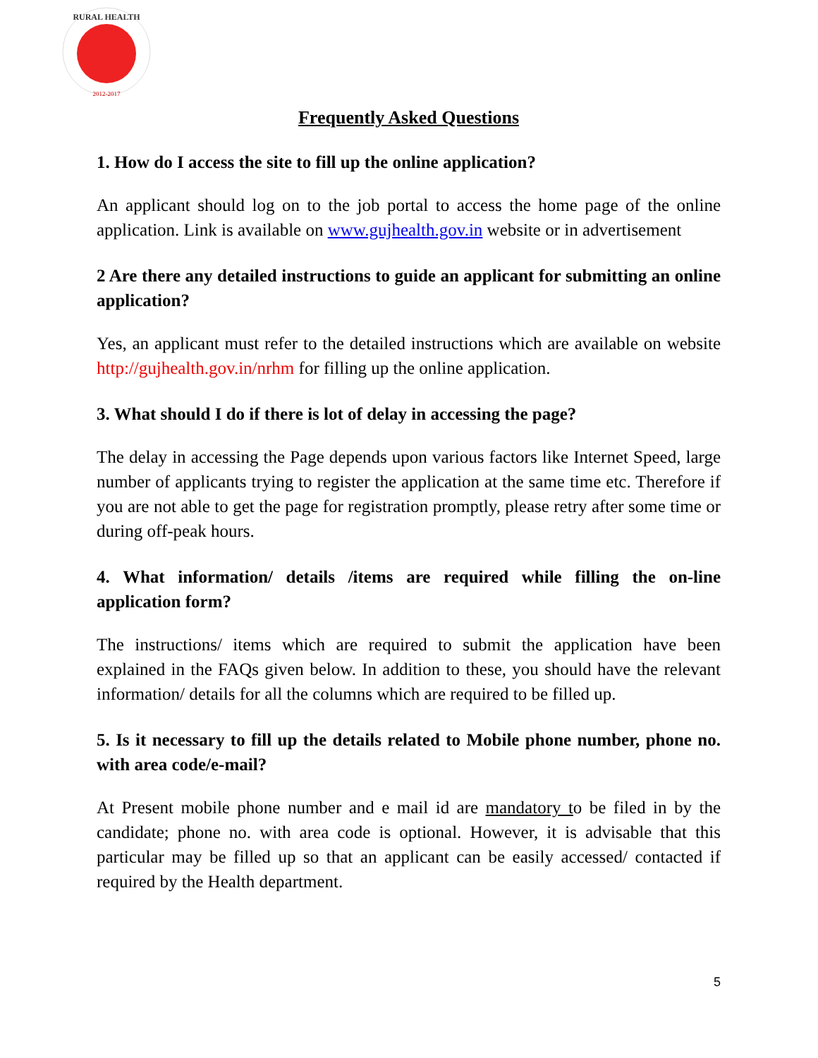2012-2017
RURAL HEALTH
Frequently Asked Questions
1. How do I access the site to fill up the online application?
An applicant should log on to the job portal to access the home page of the online application. Link is available on www.gujhealth.gov.in website or in advertisement
2 Are there any detailed instructions to guide an applicant for submitting an online application?
Yes, an applicant must refer to the detailed instructions which are available on website http://gujhealth.gov.in/nrhm for filling up the online application.
3. What should I do if there is lot of delay in accessing the page?
The delay in accessing the Page depends upon various factors like Internet Speed, large number of applicants trying to register the application at the same time etc. Therefore if you are not able to get the page for registration promptly, please retry after some time or during off-peak hours.
4. What information/ details /items are required while filling the on-line application form?
The instructions/ items which are required to submit the application have been explained in the FAQs given below. In addition to these, you should have the relevant information/ details for all the columns which are required to be filled up.
5. Is it necessary to fill up the details related to Mobile phone number, phone no. with area code/e-mail?
At Present mobile phone number and e mail id are mandatory to be filed in by the candidate; phone no. with area code is optional. However, it is advisable that this particular may be filled up so that an applicant can be easily accessed/ contacted if required by the Health department.
5